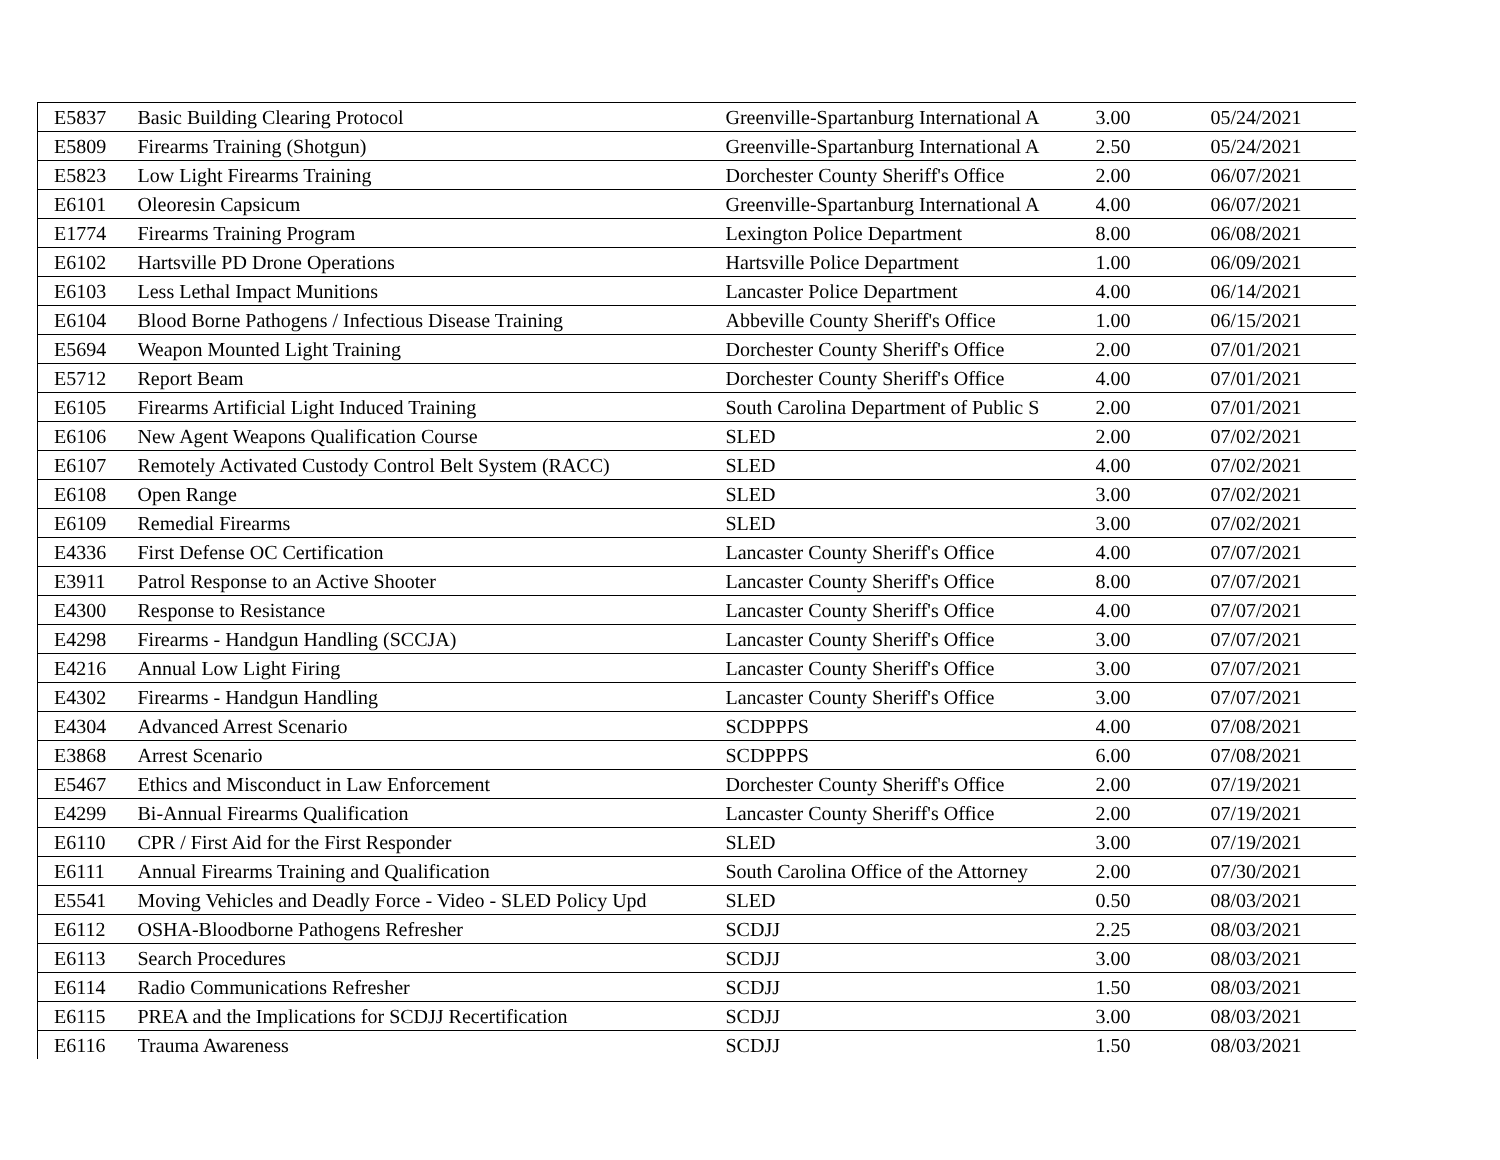| E5837 | Basic Building Clearing Protocol | Greenville-Spartanburg International A | 3.00 | 05/24/2021 |
| E5809 | Firearms Training (Shotgun) | Greenville-Spartanburg International A | 2.50 | 05/24/2021 |
| E5823 | Low Light Firearms Training | Dorchester County Sheriff's Office | 2.00 | 06/07/2021 |
| E6101 | Oleoresin Capsicum | Greenville-Spartanburg International A | 4.00 | 06/07/2021 |
| E1774 | Firearms Training Program | Lexington Police Department | 8.00 | 06/08/2021 |
| E6102 | Hartsville PD Drone Operations | Hartsville Police Department | 1.00 | 06/09/2021 |
| E6103 | Less Lethal Impact Munitions | Lancaster Police Department | 4.00 | 06/14/2021 |
| E6104 | Blood Borne Pathogens / Infectious Disease Training | Abbeville County Sheriff's Office | 1.00 | 06/15/2021 |
| E5694 | Weapon Mounted Light Training | Dorchester County Sheriff's Office | 2.00 | 07/01/2021 |
| E5712 | Report Beam | Dorchester County Sheriff's Office | 4.00 | 07/01/2021 |
| E6105 | Firearms Artificial Light Induced Training | South Carolina Department of Public S | 2.00 | 07/01/2021 |
| E6106 | New Agent Weapons Qualification Course | SLED | 2.00 | 07/02/2021 |
| E6107 | Remotely Activated Custody Control Belt System (RACC) | SLED | 4.00 | 07/02/2021 |
| E6108 | Open Range | SLED | 3.00 | 07/02/2021 |
| E6109 | Remedial Firearms | SLED | 3.00 | 07/02/2021 |
| E4336 | First Defense OC Certification | Lancaster County Sheriff's Office | 4.00 | 07/07/2021 |
| E3911 | Patrol Response to an Active Shooter | Lancaster County Sheriff's Office | 8.00 | 07/07/2021 |
| E4300 | Response to Resistance | Lancaster County Sheriff's Office | 4.00 | 07/07/2021 |
| E4298 | Firearms - Handgun Handling (SCCJA) | Lancaster County Sheriff's Office | 3.00 | 07/07/2021 |
| E4216 | Annual Low Light Firing | Lancaster County Sheriff's Office | 3.00 | 07/07/2021 |
| E4302 | Firearms - Handgun Handling | Lancaster County Sheriff's Office | 3.00 | 07/07/2021 |
| E4304 | Advanced Arrest Scenario | SCDPPPS | 4.00 | 07/08/2021 |
| E3868 | Arrest Scenario | SCDPPPS | 6.00 | 07/08/2021 |
| E5467 | Ethics and Misconduct in Law Enforcement | Dorchester County Sheriff's Office | 2.00 | 07/19/2021 |
| E4299 | Bi-Annual Firearms Qualification | Lancaster County Sheriff's Office | 2.00 | 07/19/2021 |
| E6110 | CPR / First Aid for the First Responder | SLED | 3.00 | 07/19/2021 |
| E6111 | Annual Firearms Training and Qualification | South Carolina Office of the Attorney | 2.00 | 07/30/2021 |
| E5541 | Moving Vehicles and Deadly Force - Video - SLED Policy Upd | SLED | 0.50 | 08/03/2021 |
| E6112 | OSHA-Bloodborne Pathogens Refresher | SCDJJ | 2.25 | 08/03/2021 |
| E6113 | Search Procedures | SCDJJ | 3.00 | 08/03/2021 |
| E6114 | Radio Communications Refresher | SCDJJ | 1.50 | 08/03/2021 |
| E6115 | PREA and the Implications for SCDJJ Recertification | SCDJJ | 3.00 | 08/03/2021 |
| E6116 | Trauma Awareness | SCDJJ | 1.50 | 08/03/2021 |